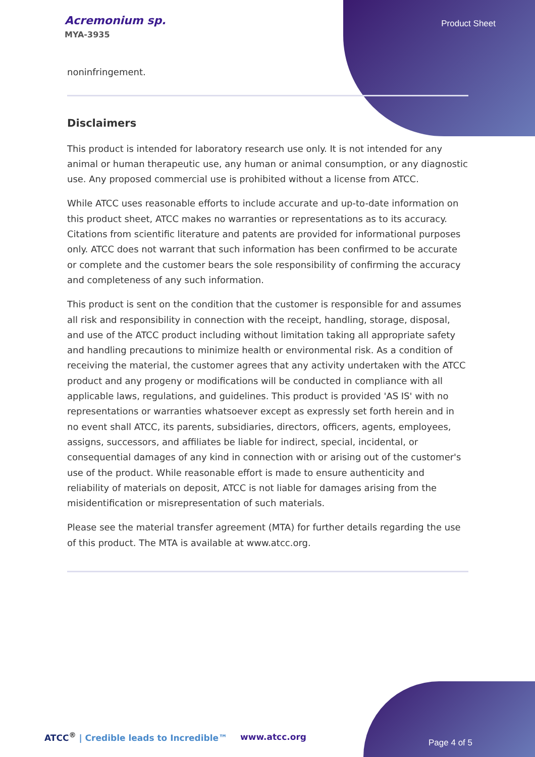Acremonium sp.
MYA-3935
Product Sheet
noninfringement.
Disclaimers
This product is intended for laboratory research use only. It is not intended for any animal or human therapeutic use, any human or animal consumption, or any diagnostic use. Any proposed commercial use is prohibited without a license from ATCC.
While ATCC uses reasonable efforts to include accurate and up-to-date information on this product sheet, ATCC makes no warranties or representations as to its accuracy. Citations from scientific literature and patents are provided for informational purposes only. ATCC does not warrant that such information has been confirmed to be accurate or complete and the customer bears the sole responsibility of confirming the accuracy and completeness of any such information.
This product is sent on the condition that the customer is responsible for and assumes all risk and responsibility in connection with the receipt, handling, storage, disposal, and use of the ATCC product including without limitation taking all appropriate safety and handling precautions to minimize health or environmental risk. As a condition of receiving the material, the customer agrees that any activity undertaken with the ATCC product and any progeny or modifications will be conducted in compliance with all applicable laws, regulations, and guidelines. This product is provided 'AS IS' with no representations or warranties whatsoever except as expressly set forth herein and in no event shall ATCC, its parents, subsidiaries, directors, officers, agents, employees, assigns, successors, and affiliates be liable for indirect, special, incidental, or consequential damages of any kind in connection with or arising out of the customer's use of the product. While reasonable effort is made to ensure authenticity and reliability of materials on deposit, ATCC is not liable for damages arising from the misidentification or misrepresentation of such materials.
Please see the material transfer agreement (MTA) for further details regarding the use of this product. The MTA is available at www.atcc.org.
ATCC<sup>®</sup> | Credible leads to Incredible™
www.atcc.org
Page 4 of 5